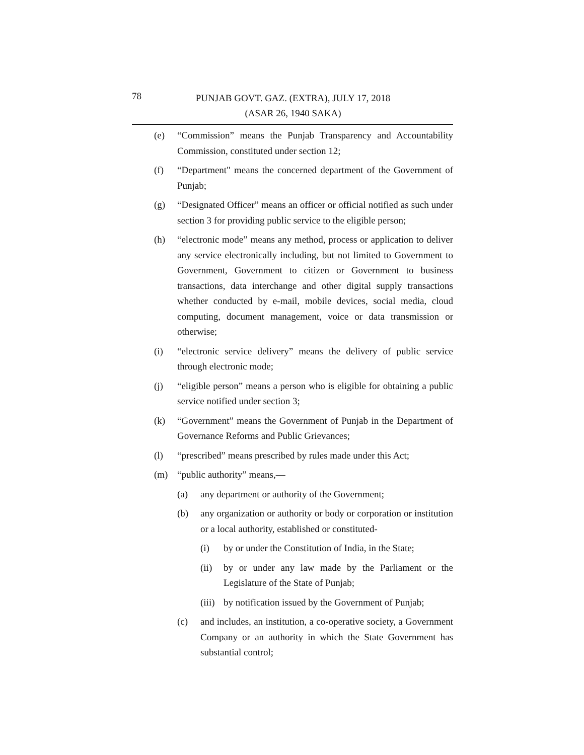78
PUNJAB GOVT. GAZ. (EXTRA), JULY 17, 2018
(ASAR 26, 1940 SAKA)
(e) “Commission” means the Punjab Transparency and Accountability Commission, constituted under section 12;
(f) “Department" means the concerned department of the Government of Punjab;
(g) “Designated Officer” means an officer or official notified as such under section 3 for providing public service to the eligible person;
(h) “electronic mode” means any method, process or application to deliver any service electronically including, but not limited to Government to Government, Government to citizen or Government to business transactions, data interchange and other digital supply transactions whether conducted by e-mail, mobile devices, social media, cloud computing, document management, voice or data transmission or otherwise;
(i) “electronic service delivery” means the delivery of public service through electronic mode;
(j) “eligible person” means a person who is eligible for obtaining a public service notified under section 3;
(k) “Government” means the Government of Punjab in the Department of Governance Reforms and Public Grievances;
(l) “prescribed” means prescribed by rules made under this Act;
(m) “public authority” means,—
(a) any department or authority of the Government;
(b) any organization or authority or body or corporation or institution or a local authority, established or constituted-
(i) by or under the Constitution of India, in the State;
(ii) by or under any law made by the Parliament or the Legislature of the State of Punjab;
(iii) by notification issued by the Government of Punjab;
(c) and includes, an institution, a co-operative society, a Government Company or an authority in which the State Government has substantial control;